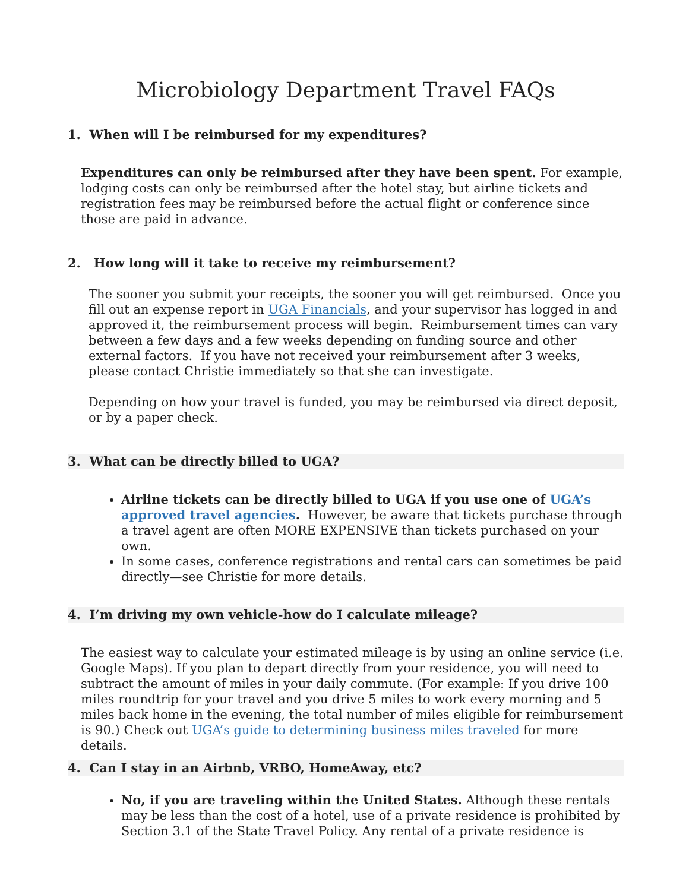Microbiology Department Travel FAQs
1. When will I be reimbursed for my expenditures?
Expenditures can only be reimbursed after they have been spent. For example, lodging costs can only be reimbursed after the hotel stay, but airline tickets and registration fees may be reimbursed before the actual flight or conference since those are paid in advance.
2. How long will it take to receive my reimbursement?
The sooner you submit your receipts, the sooner you will get reimbursed. Once you fill out an expense report in UGA Financials, and your supervisor has logged in and approved it, the reimbursement process will begin. Reimbursement times can vary between a few days and a few weeks depending on funding source and other external factors. If you have not received your reimbursement after 3 weeks, please contact Christie immediately so that she can investigate.
Depending on how your travel is funded, you may be reimbursed via direct deposit, or by a paper check.
3. What can be directly billed to UGA?
Airline tickets can be directly billed to UGA if you use one of UGA’s approved travel agencies. However, be aware that tickets purchase through a travel agent are often MORE EXPENSIVE than tickets purchased on your own.
In some cases, conference registrations and rental cars can sometimes be paid directly—see Christie for more details.
4. I’m driving my own vehicle-how do I calculate mileage?
The easiest way to calculate your estimated mileage is by using an online service (i.e. Google Maps). If you plan to depart directly from your residence, you will need to subtract the amount of miles in your daily commute. (For example: If you drive 100 miles roundtrip for your travel and you drive 5 miles to work every morning and 5 miles back home in the evening, the total number of miles eligible for reimbursement is 90.) Check out UGA’s guide to determining business miles traveled for more details.
4. Can I stay in an Airbnb, VRBO, HomeAway, etc?
No, if you are traveling within the United States. Although these rentals may be less than the cost of a hotel, use of a private residence is prohibited by Section 3.1 of the State Travel Policy. Any rental of a private residence is